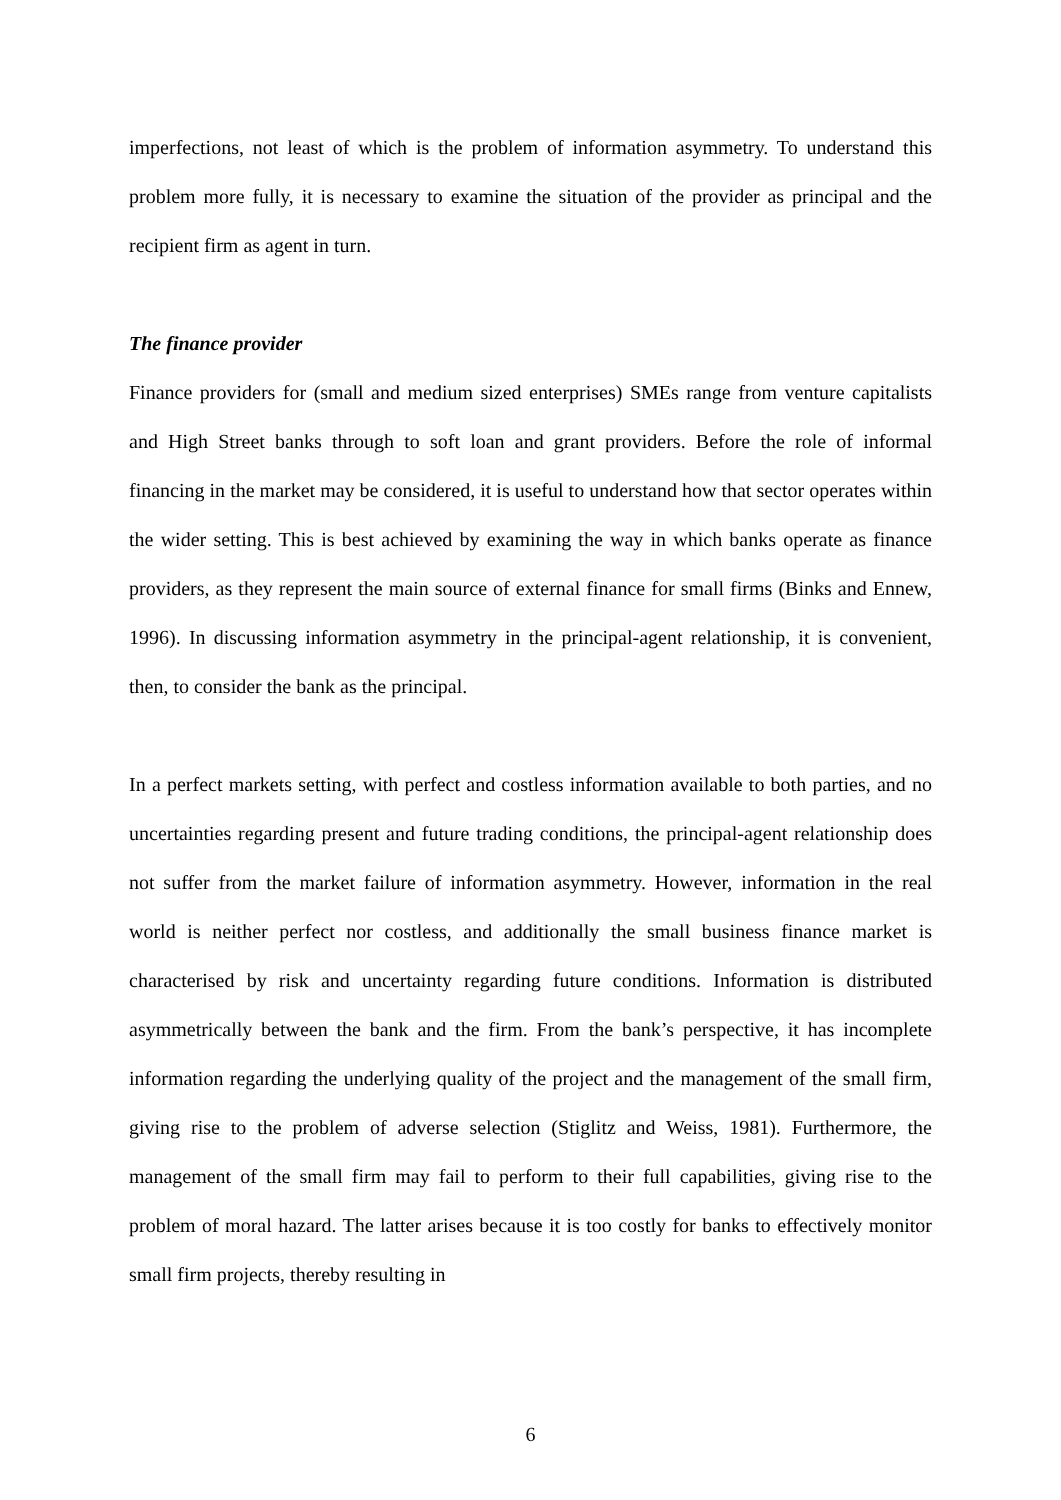imperfections, not least of which is the problem of information asymmetry. To understand this problem more fully, it is necessary to examine the situation of the provider as principal and the recipient firm as agent in turn.
The finance provider
Finance providers for (small and medium sized enterprises) SMEs range from venture capitalists and High Street banks through to soft loan and grant providers. Before the role of informal financing in the market may be considered, it is useful to understand how that sector operates within the wider setting. This is best achieved by examining the way in which banks operate as finance providers, as they represent the main source of external finance for small firms (Binks and Ennew, 1996). In discussing information asymmetry in the principal-agent relationship, it is convenient, then, to consider the bank as the principal.
In a perfect markets setting, with perfect and costless information available to both parties, and no uncertainties regarding present and future trading conditions, the principal-agent relationship does not suffer from the market failure of information asymmetry. However, information in the real world is neither perfect nor costless, and additionally the small business finance market is characterised by risk and uncertainty regarding future conditions. Information is distributed asymmetrically between the bank and the firm. From the bank’s perspective, it has incomplete information regarding the underlying quality of the project and the management of the small firm, giving rise to the problem of adverse selection (Stiglitz and Weiss, 1981). Furthermore, the management of the small firm may fail to perform to their full capabilities, giving rise to the problem of moral hazard. The latter arises because it is too costly for banks to effectively monitor small firm projects, thereby resulting in
6